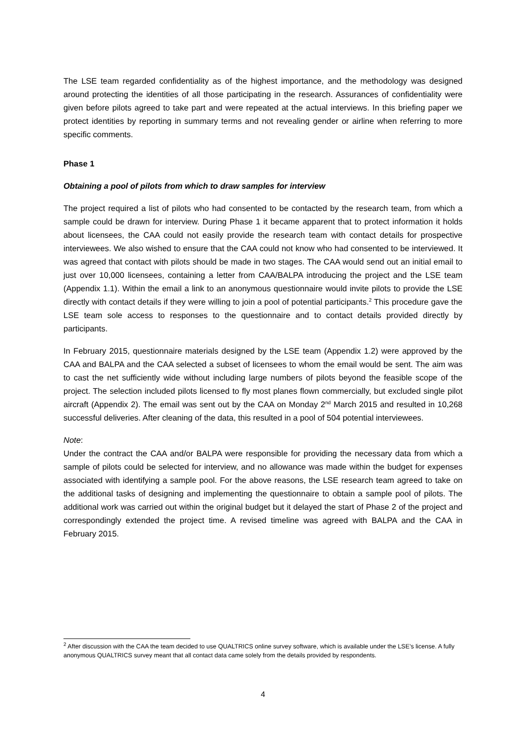The LSE team regarded confidentiality as of the highest importance, and the methodology was designed around protecting the identities of all those participating in the research. Assurances of confidentiality were given before pilots agreed to take part and were repeated at the actual interviews. In this briefing paper we protect identities by reporting in summary terms and not revealing gender or airline when referring to more specific comments.
Phase 1
Obtaining a pool of pilots from which to draw samples for interview
The project required a list of pilots who had consented to be contacted by the research team, from which a sample could be drawn for interview. During Phase 1 it became apparent that to protect information it holds about licensees, the CAA could not easily provide the research team with contact details for prospective interviewees. We also wished to ensure that the CAA could not know who had consented to be interviewed. It was agreed that contact with pilots should be made in two stages. The CAA would send out an initial email to just over 10,000 licensees, containing a letter from CAA/BALPA introducing the project and the LSE team (Appendix 1.1). Within the email a link to an anonymous questionnaire would invite pilots to provide the LSE directly with contact details if they were willing to join a pool of potential participants.<sup>2</sup> This procedure gave the LSE team sole access to responses to the questionnaire and to contact details provided directly by participants.
In February 2015, questionnaire materials designed by the LSE team (Appendix 1.2) were approved by the CAA and BALPA and the CAA selected a subset of licensees to whom the email would be sent. The aim was to cast the net sufficiently wide without including large numbers of pilots beyond the feasible scope of the project. The selection included pilots licensed to fly most planes flown commercially, but excluded single pilot aircraft (Appendix 2). The email was sent out by the CAA on Monday 2<sup>nd</sup> March 2015 and resulted in 10,268 successful deliveries. After cleaning of the data, this resulted in a pool of 504 potential interviewees.
Note:
Under the contract the CAA and/or BALPA were responsible for providing the necessary data from which a sample of pilots could be selected for interview, and no allowance was made within the budget for expenses associated with identifying a sample pool. For the above reasons, the LSE research team agreed to take on the additional tasks of designing and implementing the questionnaire to obtain a sample pool of pilots. The additional work was carried out within the original budget but it delayed the start of Phase 2 of the project and correspondingly extended the project time. A revised timeline was agreed with BALPA and the CAA in February 2015.
<sup>2</sup> After discussion with the CAA the team decided to use QUALTRICS online survey software, which is available under the LSE’s license. A fully anonymous QUALTRICS survey meant that all contact data came solely from the details provided by respondents.
4